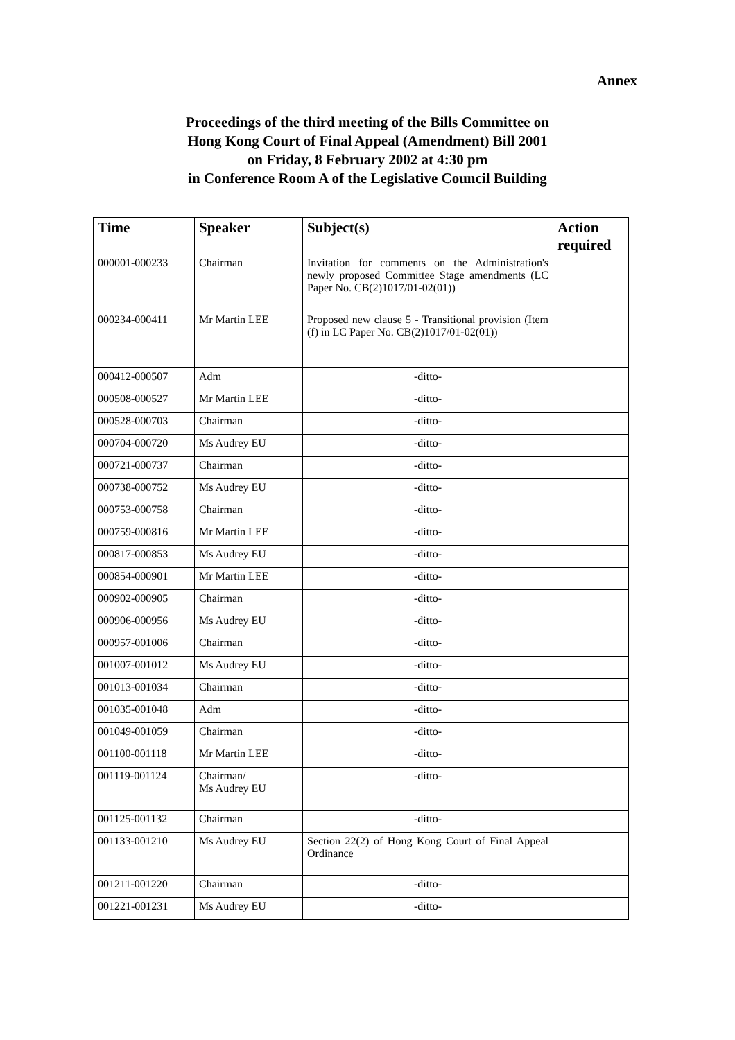Annex
Proceedings of the third meeting of the Bills Committee on
Hong Kong Court of Final Appeal (Amendment) Bill 2001
on Friday, 8 February 2002 at 4:30 pm
in Conference Room A of the Legislative Council Building
| Time | Speaker | Subject(s) | Action required |
| --- | --- | --- | --- |
| 000001-000233 | Chairman | Invitation for comments on the Administration's newly proposed Committee Stage amendments (LC Paper No. CB(2)1017/01-02(01)) | |
| 000234-000411 | Mr Martin LEE | Proposed new clause 5 - Transitional provision (Item (f) in LC Paper No. CB(2)1017/01-02(01)) | |
| 000412-000507 | Adm | -ditto- | |
| 000508-000527 | Mr Martin LEE | -ditto- | |
| 000528-000703 | Chairman | -ditto- | |
| 000704-000720 | Ms Audrey EU | -ditto- | |
| 000721-000737 | Chairman | -ditto- | |
| 000738-000752 | Ms Audrey EU | -ditto- | |
| 000753-000758 | Chairman | -ditto- | |
| 000759-000816 | Mr Martin LEE | -ditto- | |
| 000817-000853 | Ms Audrey EU | -ditto- | |
| 000854-000901 | Mr Martin LEE | -ditto- | |
| 000902-000905 | Chairman | -ditto- | |
| 000906-000956 | Ms Audrey EU | -ditto- | |
| 000957-001006 | Chairman | -ditto- | |
| 001007-001012 | Ms Audrey EU | -ditto- | |
| 001013-001034 | Chairman | -ditto- | |
| 001035-001048 | Adm | -ditto- | |
| 001049-001059 | Chairman | -ditto- | |
| 001100-001118 | Mr Martin LEE | -ditto- | |
| 001119-001124 | Chairman/ Ms Audrey EU | -ditto- | |
| 001125-001132 | Chairman | -ditto- | |
| 001133-001210 | Ms Audrey EU | Section 22(2) of Hong Kong Court of Final Appeal Ordinance | |
| 001211-001220 | Chairman | -ditto- | |
| 001221-001231 | Ms Audrey EU | -ditto- | |